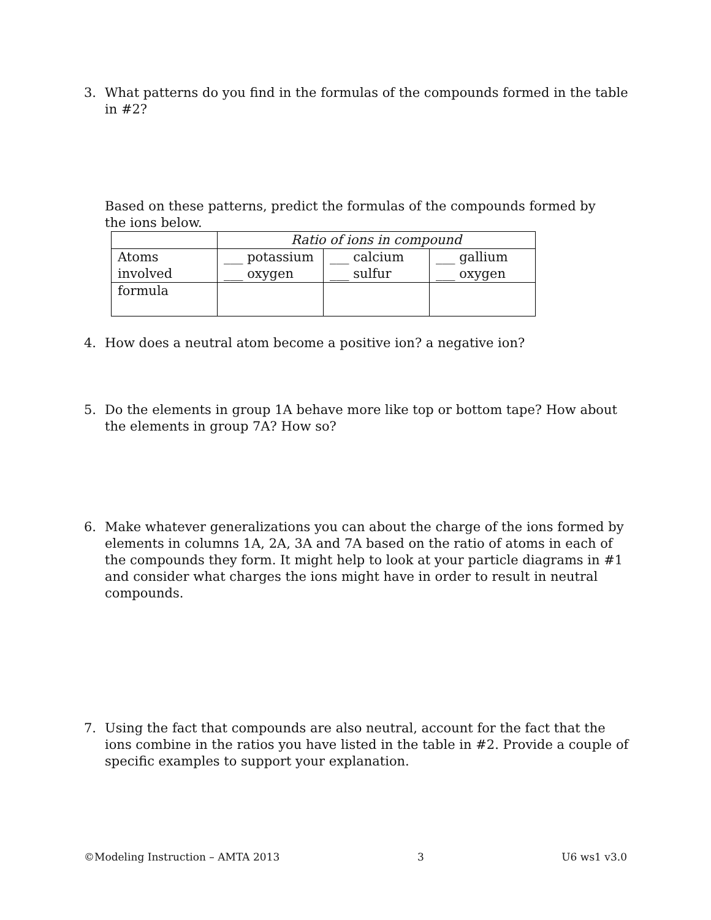3. What patterns do you find in the formulas of the compounds formed in the table in #2?
Based on these patterns, predict the formulas of the compounds formed by the ions below.
| | Ratio of ions in compound | | |
| Atoms involved | ___ potassium ___ oxygen | ___ calcium ___ sulfur | ___ gallium ___ oxygen |
| formula | | | |
4. How does a neutral atom become a positive ion? a negative ion?
5. Do the elements in group 1A behave more like top or bottom tape? How about the elements in group 7A? How so?
6. Make whatever generalizations you can about the charge of the ions formed by elements in columns 1A, 2A, 3A and 7A based on the ratio of atoms in each of the compounds they form. It might help to look at your particle diagrams in #1 and consider what charges the ions might have in order to result in neutral compounds.
7. Using the fact that compounds are also neutral, account for the fact that the ions combine in the ratios you have listed in the table in #2. Provide a couple of specific examples to support your explanation.
©Modeling Instruction – AMTA 2013 3 U6 ws1 v3.0